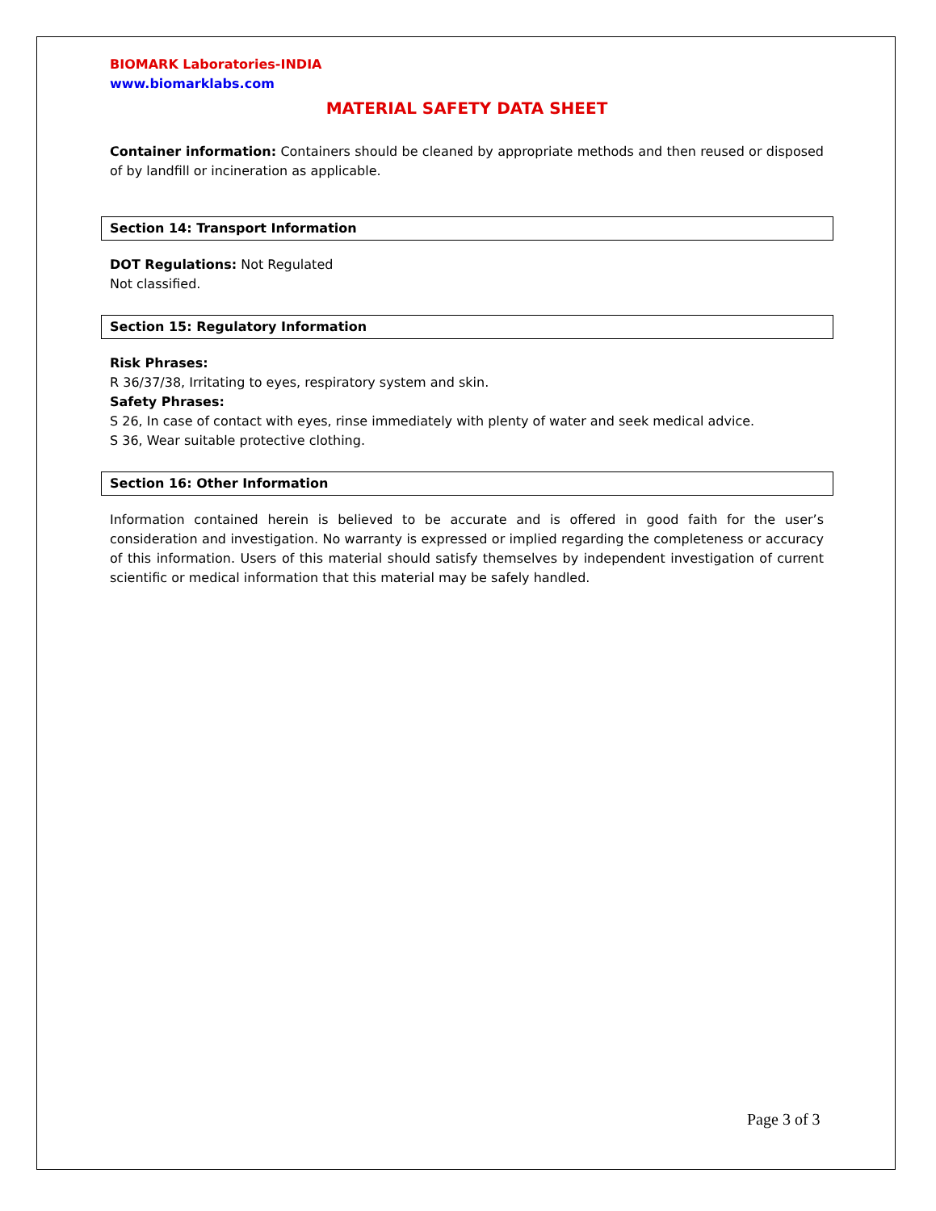BIOMARK Laboratories-INDIA
www.biomarklabs.com
MATERIAL SAFETY DATA SHEET
Container information: Containers should be cleaned by appropriate methods and then reused or disposed of by landfill or incineration as applicable.
Section 14: Transport Information
DOT Regulations: Not Regulated
Not classified.
Section 15: Regulatory Information
Risk Phrases:
R 36/37/38, Irritating to eyes, respiratory system and skin.
Safety Phrases:
S 26, In case of contact with eyes, rinse immediately with plenty of water and seek medical advice.
S 36, Wear suitable protective clothing.
Section 16: Other Information
Information contained herein is believed to be accurate and is offered in good faith for the user’s consideration and investigation. No warranty is expressed or implied regarding the completeness or accuracy of this information. Users of this material should satisfy themselves by independent investigation of current scientific or medical information that this material may be safely handled.
Page 3 of 3